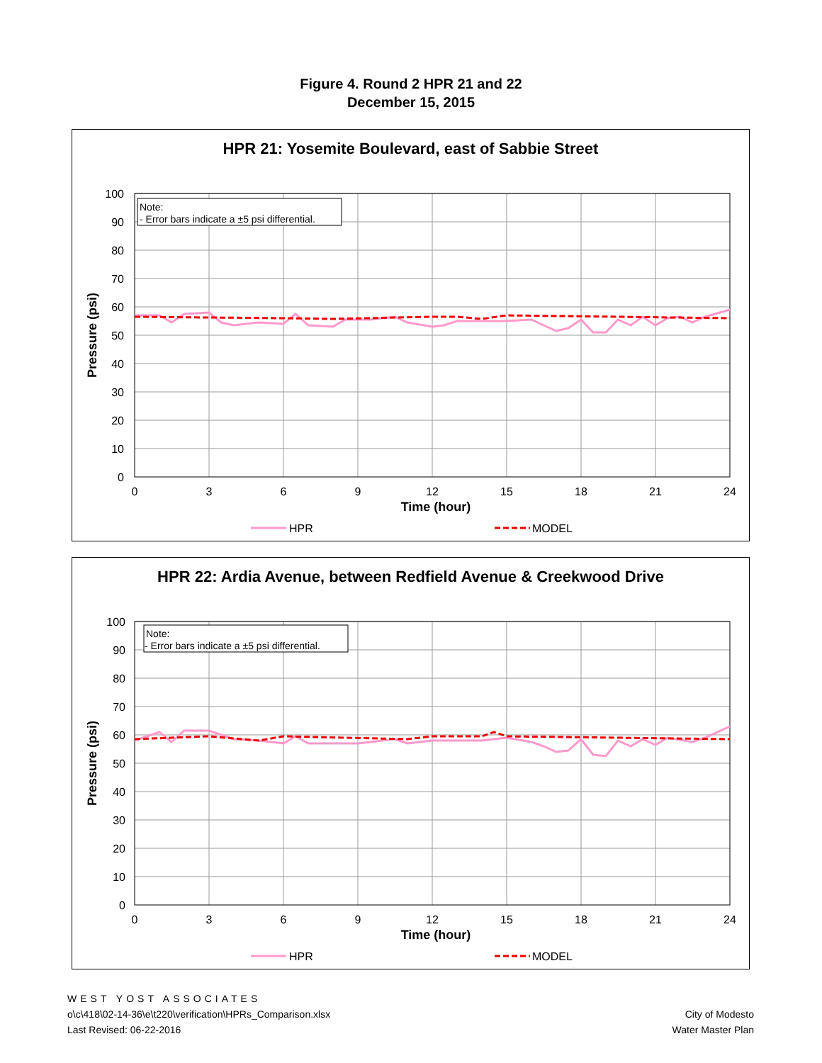Figure 4. Round 2 HPR 21 and 22
December 15, 2015
HPR 21: Yosemite Boulevard, east of Sabbie Street
Note:
- Error bars indicate a ±5 psi differential.
100
90
80
70
60
50
40
30
20
10
0
0
3
6
9
12
15
18
21
24
Time (hour)
Pressure (psi)
HPR
MODEL
HPR 22: Ardia Avenue, between Redfield Avenue & Creekwood Drive
Note:
- Error bars indicate a ±5 psi differential.
100
90
80
70
60
50
40
30
20
10
0
0
3
6
9
12
15
18
21
24
Time (hour)
Pressure (psi)
HPR
MODEL
WEST YOST ASSOCIATES
o\c\418\02-14-36\e\t220\verification\HPRs_Comparison.xlsx
Last Revised: 06-22-2016
City of Modesto
Water Master Plan